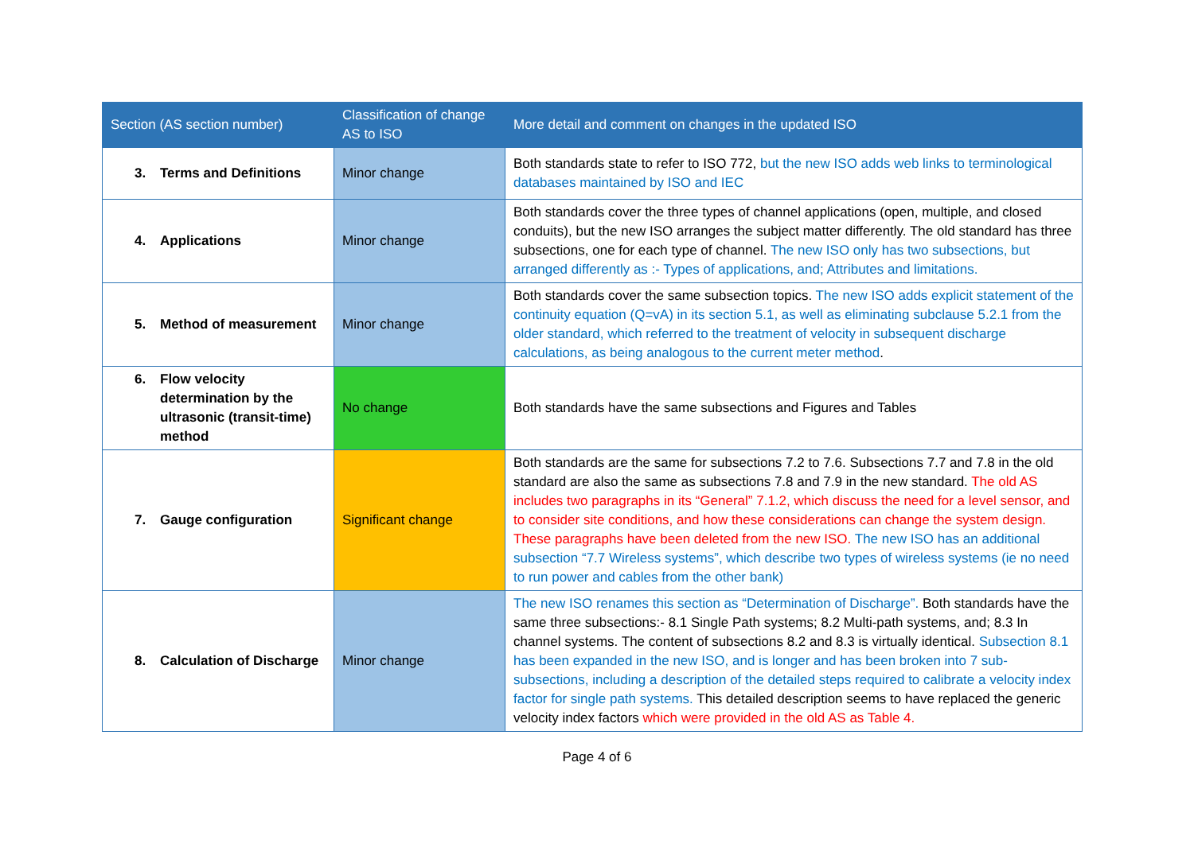| Section (AS section number) | Classification of change AS to ISO | More detail and comment on changes in the updated ISO |
| --- | --- | --- |
| 3. Terms and Definitions | Minor change | Both standards state to refer to ISO 772, but the new ISO adds web links to terminological databases maintained by ISO and IEC |
| 4. Applications | Minor change | Both standards cover the three types of channel applications (open, multiple, and closed conduits), but the new ISO arranges the subject matter differently. The old standard has three subsections, one for each type of channel. The new ISO only has two subsections, but arranged differently as :- Types of applications, and; Attributes and limitations. |
| 5. Method of measurement | Minor change | Both standards cover the same subsection topics. The new ISO adds explicit statement of the continuity equation (Q=vA) in its section 5.1, as well as eliminating subclause 5.2.1 from the older standard, which referred to the treatment of velocity in subsequent discharge calculations, as being analogous to the current meter method . |
| 6. Flow velocity determination by the ultrasonic (transit-time) method | No change | Both standards have the same subsections and Figures and Tables |
| 7. Gauge configuration | Significant change | Both standards are the same for subsections 7.2 to 7.6. Subsections 7.7 and 7.8 in the old standard are also the same as subsections 7.8 and 7.9 in the new standard. The old AS includes two paragraphs in its “General” 7.1.2, which discuss the need for a level sensor, and to consider site conditions, and how these considerations can change the system design. These paragraphs have been deleted from the new ISO. The new ISO has an additional subsection “7.7 Wireless systems”, which describe two types of wireless systems (ie no need to run power and cables from the other bank) |
| 8. Calculation of Discharge | Minor change | The new ISO renames this section as “Determination of Discharge”. Both standards have the same three subsections:- 8.1 Single Path systems; 8.2 Multi-path systems, and; 8.3 In channel systems. The content of subsections 8.2 and 8.3 is virtually identical. Subsection 8.1 has been expanded in the new ISO, and is longer and has been broken into 7 sub-subsections, including a description of the detailed steps required to calibrate a velocity index factor for single path systems. This detailed description seems to have replaced the generic velocity index factors which were provided in the old AS as Table 4. |
Page 4 of 6